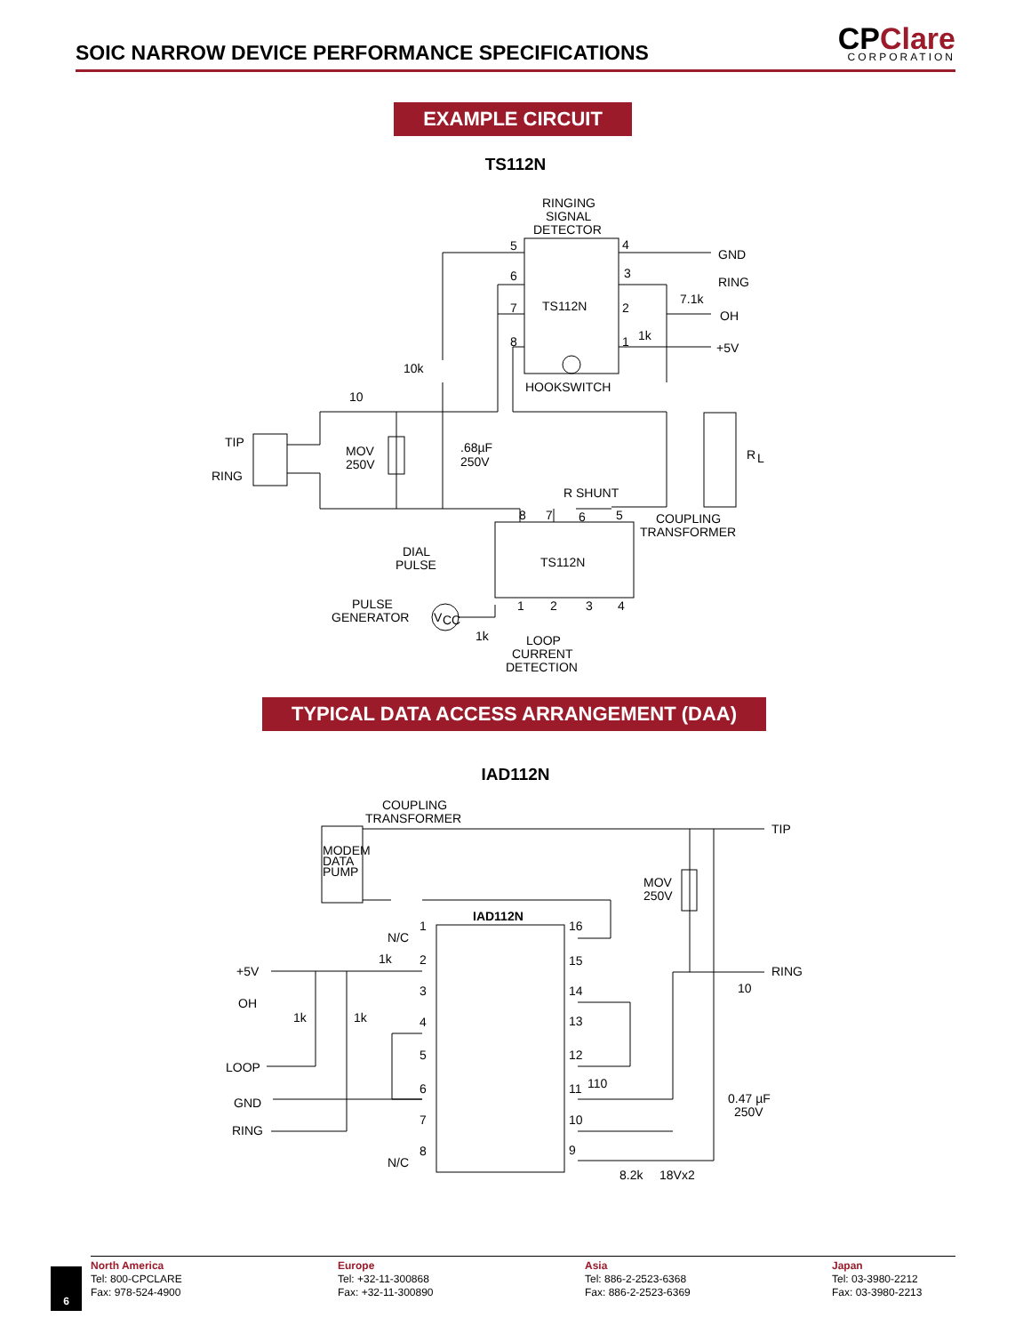SOIC NARROW DEVICE PERFORMANCE SPECIFICATIONS
CPClare
CORPORATION
EXAMPLE CIRCUIT
TS112N
RINGING
SIGNAL
DETECTOR
5
4
GND
6
3
RING
7.1k
7
TS112N
2
OH
8
1
1k
+5V
10k
HOOKSWITCH
10
TIP
RING
MOV
250V
.68µF
250V
R
L
R SHUNT
8
7
6
5
COUPLING
TRANSFORMER
DIAL
PULSE
TS112N
PULSE
GENERATOR
V
CC
1
2
3
4
1k
LOOP
CURRENT
DETECTION
TYPICAL DATA ACCESS ARRANGEMENT (DAA)
IAD112N
COUPLING
TRANSFORMER
TIP
MODEM
DATA
PUMP
MOV
250V
IAD112N
1
N/C
16
1k
2
15
+5V
RING
3
14
OH
10
1k
1k
4
13
5
12
LOOP
110
6
11
GND
0.47 µF
250V
7
10
RING
8
9
N/C
8.2k
18Vx2
6
North America
Tel: 800-CPCLARE
Fax: 978-524-4900
Europe
Tel: +32-11-300868
Fax: +32-11-300890
Asia
Tel: 886-2-2523-6368
Fax: 886-2-2523-6369
Japan
Tel: 03-3980-2212
Fax: 03-3980-2213